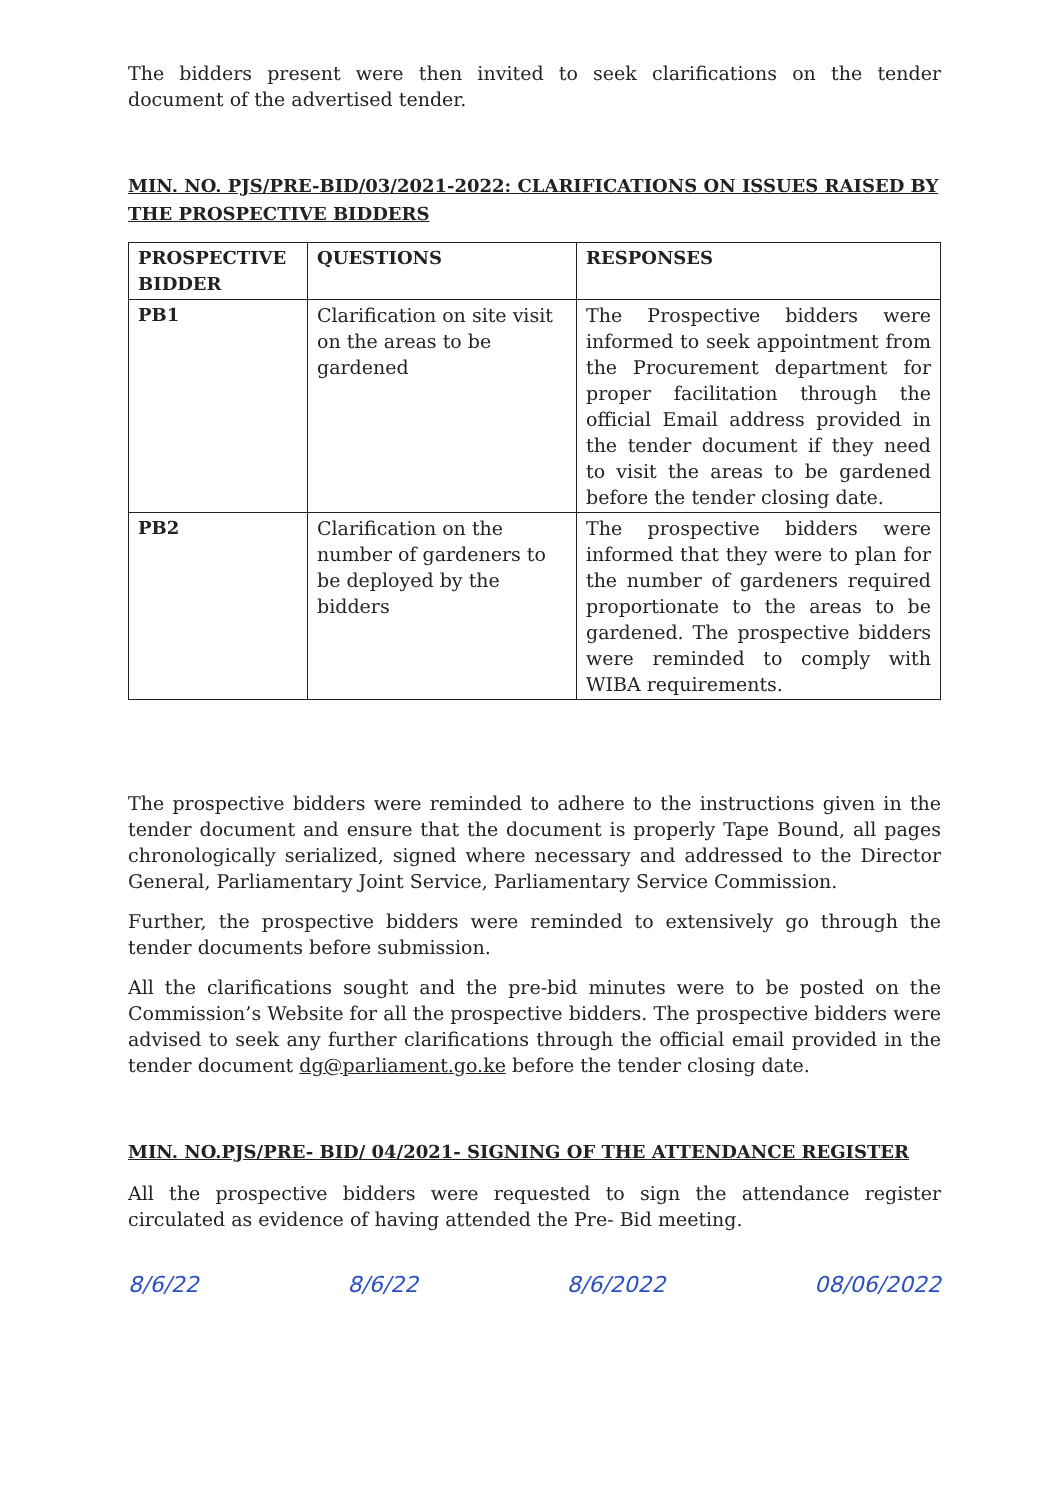The bidders present were then invited to seek clarifications on the tender document of the advertised tender.
MIN. NO. PJS/PRE-BID/03/2021-2022: CLARIFICATIONS ON ISSUES RAISED BY THE PROSPECTIVE BIDDERS
| PROSPECTIVE BIDDER | QUESTIONS | RESPONSES |
| --- | --- | --- |
| PB1 | Clarification on site visit on the areas to be gardened | The Prospective bidders were informed to seek appointment from the Procurement department for proper facilitation through the official Email address provided in the tender document if they need to visit the areas to be gardened before the tender closing date. |
| PB2 | Clarification on the number of gardeners to be deployed by the bidders | The prospective bidders were informed that they were to plan for the number of gardeners required proportionate to the areas to be gardened. The prospective bidders were reminded to comply with WIBA requirements. |
The prospective bidders were reminded to adhere to the instructions given in the tender document and ensure that the document is properly Tape Bound, all pages chronologically serialized, signed where necessary and addressed to the Director General, Parliamentary Joint Service, Parliamentary Service Commission.
Further, the prospective bidders were reminded to extensively go through the tender documents before submission.
All the clarifications sought and the pre-bid minutes were to be posted on the Commission’s Website for all the prospective bidders. The prospective bidders were advised to seek any further clarifications through the official email provided in the tender document dg@parliament.go.ke before the tender closing date.
MIN. NO.PJS/PRE- BID/ 04/2021- SIGNING OF THE ATTENDANCE REGISTER
All the prospective bidders were requested to sign the attendance register circulated as evidence of having attended the Pre- Bid meeting.
8/6/22 8/6/22 8/6/2022 08/06/2022